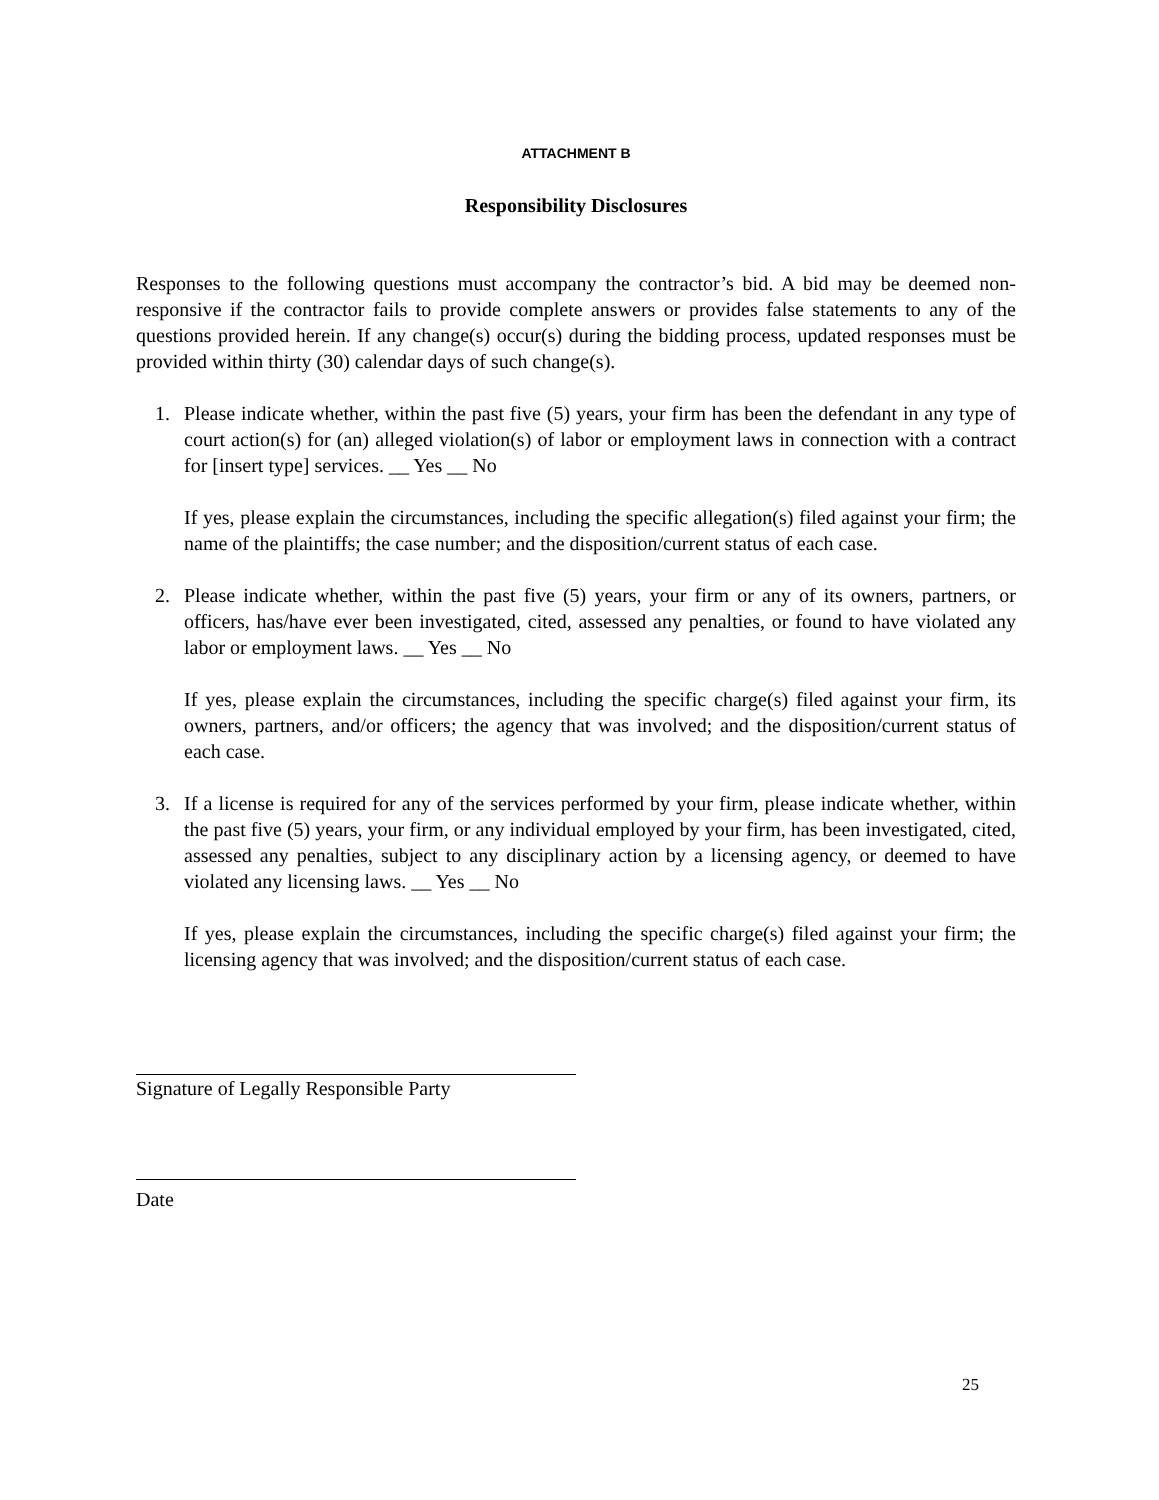ATTACHMENT B
Responsibility Disclosures
Responses to the following questions must accompany the contractor’s bid. A bid may be deemed non-responsive if the contractor fails to provide complete answers or provides false statements to any of the questions provided herein. If any change(s) occur(s) during the bidding process, updated responses must be provided within thirty (30) calendar days of such change(s).
1. Please indicate whether, within the past five (5) years, your firm has been the defendant in any type of court action(s) for (an) alleged violation(s) of labor or employment laws in connection with a contract for [insert type] services. __ Yes __ No
If yes, please explain the circumstances, including the specific allegation(s) filed against your firm; the name of the plaintiffs; the case number; and the disposition/current status of each case.
2. Please indicate whether, within the past five (5) years, your firm or any of its owners, partners, or officers, has/have ever been investigated, cited, assessed any penalties, or found to have violated any labor or employment laws. __ Yes __ No
If yes, please explain the circumstances, including the specific charge(s) filed against your firm, its owners, partners, and/or officers; the agency that was involved; and the disposition/current status of each case.
3. If a license is required for any of the services performed by your firm, please indicate whether, within the past five (5) years, your firm, or any individual employed by your firm, has been investigated, cited, assessed any penalties, subject to any disciplinary action by a licensing agency, or deemed to have violated any licensing laws. __ Yes __ No
If yes, please explain the circumstances, including the specific charge(s) filed against your firm; the licensing agency that was involved; and the disposition/current status of each case.
Signature of Legally Responsible Party
Date
25